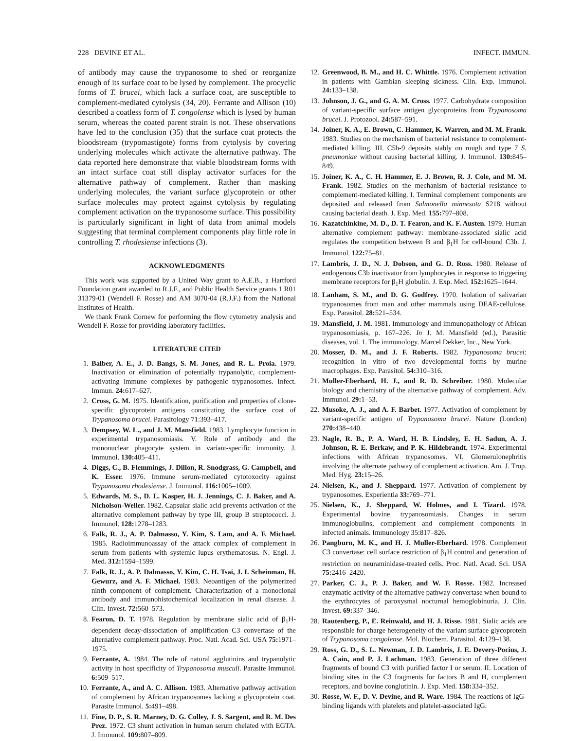228 DEVINE ET AL. INFECT. IMMUN.
of antibody may cause the trypanosome to shed or reorganize enough of its surface coat to be lysed by complement. The procyclic forms of T. brucei, which lack a surface coat, are susceptible to complement-mediated cytolysis (34, 20). Ferrante and Allison (10) described a coatless form of T. congolense which is lysed by human serum, whereas the coated parent strain is not. These observations have led to the conclusion (35) that the surface coat protects the bloodstream (trypomastigote) forms from cytolysis by covering underlying molecules which activate the alternative pathway. The data reported here demonstrate that viable bloodstream forms with an intact surface coat still display activator surfaces for the alternative pathway of complement. Rather than masking underlying molecules, the variant surface glycoprotein or other surface molecules may protect against cytolysis by regulating complement activation on the trypanosome surface. This possibility is particularly significant in light of data from animal models suggesting that terminal complement components play little role in controlling T. rhodesiense infections (3).
ACKNOWLEDGMENTS
This work was supported by a United Way grant to A.E.B., a Hartford Foundation grant awarded to R.J.F., and Public Health Service grants 1 R01 31379-01 (Wendell F. Rosse) and AM 3070-04 (R.J.F.) from the National Institutes of Health.
We thank Frank Cornew for performing the flow cytometry analysis and Wendell F. Rosse for providing laboratory facilities.
LITERATURE CITED
1. Balber, A. E., J. D. Bangs, S. M. Jones, and R. L. Proia. 1979. Inactivation or elimination of potentially trypanolytic, complement-activating immune complexes by pathogenic trypanosomes. Infect. Immun. 24: 617–627.
2. Cross, G. M. 1975. Identification, purification and properties of clone-specific glycoprotein antigens constituting the surface coat of Trypanosoma brucei. Parasitology 71:393–417.
3. Dempsey, W. L., and J. M. Mansfield. 1983. Lymphocyte function in experimental trypanosomiasis. V. Role of antibody and the mononuclear phagocyte system in variant-specific immunity. J. Immunol. 130: 405–411.
4. Diggs, C., B. Flemmings, J. Dillon, R. Snodgrass, G. Campbell, and K. Esser. 1976. Immune serum-mediated cytotoxocity against Trypanosoma rhodesiense. J. Immunol. 116: 1005–1009.
5. Edwards, M. S., D. L. Kasper, H. J. Jennings, C. J. Baker, and A. Nicholson-Weller. 1982. Capsular sialic acid prevents activation of the alternative complement pathway by type III, group B streptococci. J. Immunol. 128: 1278–1283.
6. Falk, R. J., A. P. Dalmasso, Y. Kim, S. Lam, and A. F. Michael. 1985. Radioimmunoassay of the attack complex of complement in serum from patients with systemic lupus erythematosus. N. Engl. J. Med. 312: 1594–1599.
7. Falk, R. J., A. P. Dalmasso, Y. Kim, C. H. Tsai, J. I. Scheinman, H. Gewurz, and A. F. Michael. 1983. Neoantigen of the polymerized ninth component of complement. Characterization of a monoclonal antibody and immunohistochemical localization in renal disease. J. Clin. Invest. 72: 560–573.
8. Fearon, D. T. 1978. Regulation by membrane sialic acid of β<sub>1</sub>H-dependent decay-dissociation of amplification C3 convertase of the alternative complement pathway. Proc. Natl. Acad. Sci. USA 75: 1971–1975.
9. Ferrante, A. 1984. The role of natural agglutinins and trypanolytic activity in host specificity of Trypanosoma musculi. Parasite Immunol. 6: 509–517.
10. Ferrante, A., and A. C. Allison. 1983. Alternative pathway activation of complement by African trypanosomes lacking a glycoprotein coat. Parasite Immunol. 5: 491–498.
11. Fine, D. P., S. R. Marney, D. G. Colley, J. S. Sargent, and R. M. Des Prez. 1972. C3 shunt activation in human serum chelated with EGTA. J. Immunol. 109: 807–809.
12. Greenwood, B. M., and H. C. Whittle. 1976. Complement activation in patients with Gambian sleeping sickness. Clin. Exp. Immunol. 24: 133–138.
13. Johnson, J. G., and G. A. M. Cross. 1977. Carbohydrate composition of variant-specific surface antigen glycoproteins from Trypanosoma brucei. J. Protozool. 24: 587–591.
14. Joiner, K. A., E. Brown, C. Hammer, K. Warren, and M. M. Frank. 1983. Studies on the mechanism of bacterial resistance to complement-mediated killing. III. C5b-9 deposits stably on rough and type 7 S. pneumoniae without causing bacterial killing. J. Immunol. 130: 845–849.
15. Joiner, K. A., C. H. Hammer, E. J. Brown, R. J. Cole, and M. M. Frank. 1982. Studies on the mechanism of bacterial resistance to complement-mediated killing. I. Terminal complement components are deposited and released from Salmonella minnesota S218 without causing bacterial death. J. Exp. Med. 155: 797–808.
16. Kazatchinkine, M. D., D. T. Fearon, and K. F. Austen. 1979. Human alternative complement pathway: membrane-associated sialic acid regulates the competition between B and β<sub>1</sub>H for cell-bound C3b. J. Immunol. 122: 75–81.
17. Lambris, J. D., N. J. Dobson, and G. D. Ross. 1980. Release of endogenous C3b inactivator from lymphocytes in response to triggering membrane receptors for β<sub>1</sub>H globulin. J. Exp. Med. 152: 1625–1644.
18. Lanham, S. M., and D. G. Godfrey. 1970. Isolation of salivarian trypanosomes from man and other mammals using DEAE-cellulose. Exp. Parasitol. 28: 521–534.
19. Mansfield, J. M. 1981. Immunology and immunopathology of African trypanosomiasis, p. 167–226. In J. M. Mansfield (ed.), Parasitic diseases, vol. 1. The immunology. Marcel Dekker, Inc., New York.
20. Mosser, D. M., and J. F. Roberts. 1982. Trypanosoma brucei: recognition in vitro of two developmental forms by murine macrophages. Exp. Parasitol. 54: 310–316.
21. Muller-Eberhard, H. J., and R. D. Schreiber. 1980. Molecular biology and chemistry of the alternative pathway of complement. Adv. Immunol. 29: 1–53.
22. Musoke, A. J., and A. F. Barbet. 1977. Activation of complement by variant-specific antigen of Trypanosoma brucei. Nature (London) 270: 438–440.
23. Nagle, R. B., P. A. Ward, H. B. Lindsley, E. H. Sadun, A. J. Johnson, R. E. Berkaw, and P. K. Hildebrandt. 1974. Experimental infections with African trypanosomes. VI. Glomerulonephritis involving the alternate pathway of complement activation. Am. J. Trop. Med. Hyg. 23: 15–26.
24. Nielsen, K., and J. Sheppard. 1977. Activation of complement by trypanosomes. Experientia 33: 769–771.
25. Nielsen, K., J. Sheppard, W. Holmes, and I. Tizard. 1978. Experimental bovine trypanosomiasis. Changes in serum immunoglobulins, complement and complement components in infected animals. Immunology 35:817–826.
26. Pangburn, M. K., and H. J. Muller-Eberhard. 1978. Complement C3 convertase: cell surface restriction of β<sub>1</sub>H control and generation of restriction on neuraminidase-treated cells. Proc. Natl. Acad. Sci. USA 75: 2416–2420.
27. Parker, C. J., P. J. Baker, and W. F. Rosse. 1982. Increased enzymatic activity of the alternative pathway convertase when bound to the erythrocytes of paroxysmal nocturnal hemoglobinuria. J. Clin. Invest. 69: 337–346.
28. Rautenberg, P., E. Reinwald, and H. J. Risse. 1981. Sialic acids are responsible for charge heterogeneity of the variant surface glycoprotein of Trypanosoma congolense. Mol. Biochem. Parasitol. 4: 129–138.
29. Ross, G. D., S. L. Newman, J. D. Lambris, J. E. Devery-Pocius, J. A. Cain, and P. J. Lachman. 1983. Generation of three different fragments of bound C3 with purified factor I or serum. II. Location of binding sites in the C3 fragments for factors B and H, complement receptors, and bovine conglutinin. J. Exp. Med. 158: 334–352.
30. Rosse, W. F., D. V. Devine, and R. Ware. 1984. The reactions of IgG-binding ligands with platelets and platelet-associated IgG.